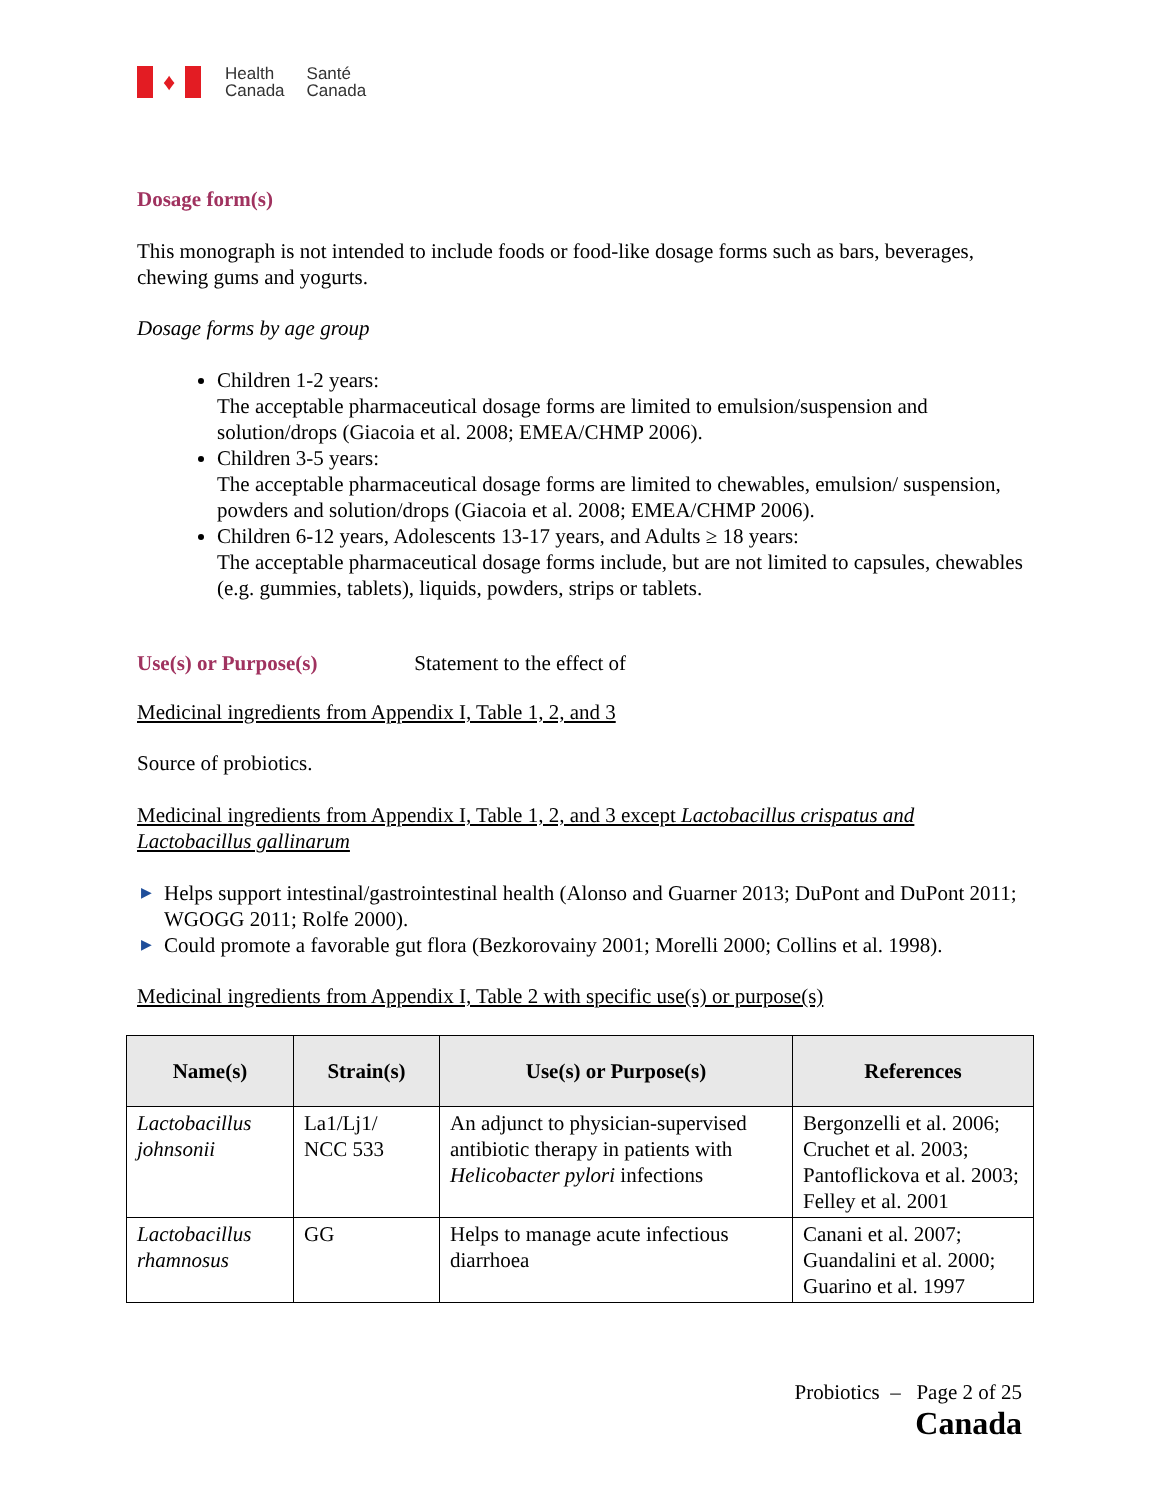♦
Health
Canada
Santé
Canada
Dosage form(s)
This monograph is not intended to include foods or food-like dosage forms such as bars, beverages, chewing gums and yogurts.
Dosage forms by age group
Children 1-2 years:
The acceptable pharmaceutical dosage forms are limited to emulsion/suspension and solution/drops (Giacoia et al. 2008; EMEA/CHMP 2006).
Children 3-5 years:
The acceptable pharmaceutical dosage forms are limited to chewables, emulsion/ suspension, powders and solution/drops (Giacoia et al. 2008; EMEA/CHMP 2006).
Children 6-12 years, Adolescents 13-17 years, and Adults ≥ 18 years:
The acceptable pharmaceutical dosage forms include, but are not limited to capsules, chewables (e.g. gummies, tablets), liquids, powders, strips or tablets.
Use(s) or Purpose(s) Statement to the effect of
Medicinal ingredients from Appendix I, Table 1, 2, and 3
Source of probiotics.
Medicinal ingredients from Appendix I, Table 1, 2, and 3 except Lactobacillus crispatus and Lactobacillus gallinarum
▶ Helps support intestinal/gastrointestinal health (Alonso and Guarner 2013; DuPont and DuPont 2011; WGOGG 2011; Rolfe 2000).
▶ Could promote a favorable gut flora (Bezkorovainy 2001; Morelli 2000; Collins et al. 1998).
Medicinal ingredients from Appendix I, Table 2 with specific use(s) or purpose(s)
| Name(s) | Strain(s) | Use(s) or Purpose(s) | References |
| --- | --- | --- | --- |
| Lactobacillus johnsonii | La1/Lj1/ NCC 533 | An adjunct to physician-supervised antibiotic therapy in patients with Helicobacter pylori infections | Bergonzelli et al. 2006; Cruchet et al. 2003; Pantoflickova et al. 2003; Felley et al. 2001 |
| Lactobacillus rhamnosus | GG | Helps to manage acute infectious diarrhoea | Canani et al. 2007; Guandalini et al. 2000; Guarino et al. 1997 |
Probiotics – Page 2 of 25
Canada